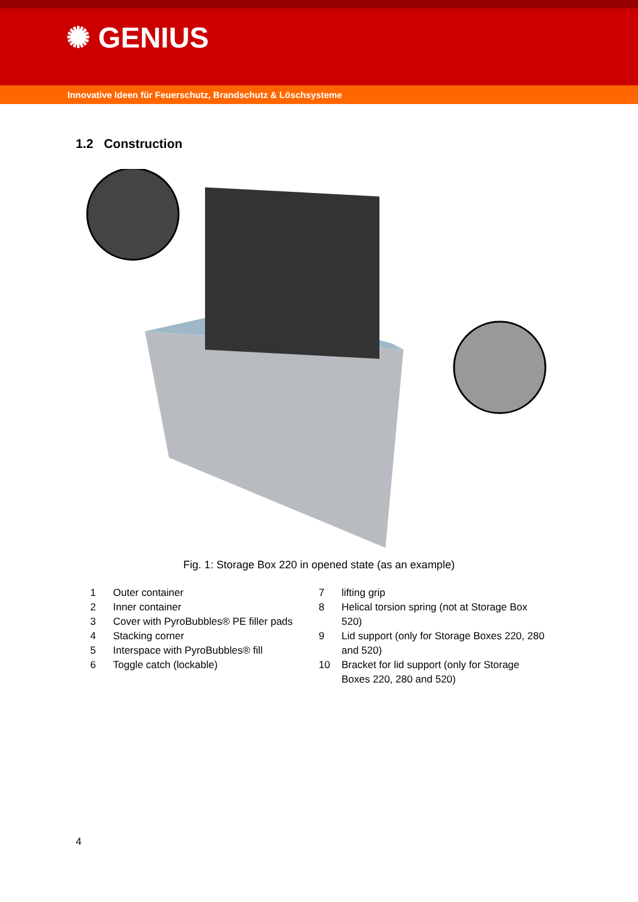✺ GENIUS
Innovative Ideen für Feuerschutz, Brandschutz & Löschsysteme
1.2 Construction
Fig. 1: Storage Box 220 in opened state (as an example)
| 1 | Outer container |
| 2 | Inner container |
| 3 | Cover with PyroBubbles® PE filler pads |
| 4 | Stacking corner |
| 5 | Interspace with PyroBubbles® fill |
| 6 | Toggle catch (lockable) |
| 7 | lifting grip |
| 8 | Helical torsion spring (not at Storage Box 520) |
| 9 | Lid support (only for Storage Boxes 220, 280 and 520) |
| 10 | Bracket for lid support (only for Storage Boxes 220, 280 and 520) |
4